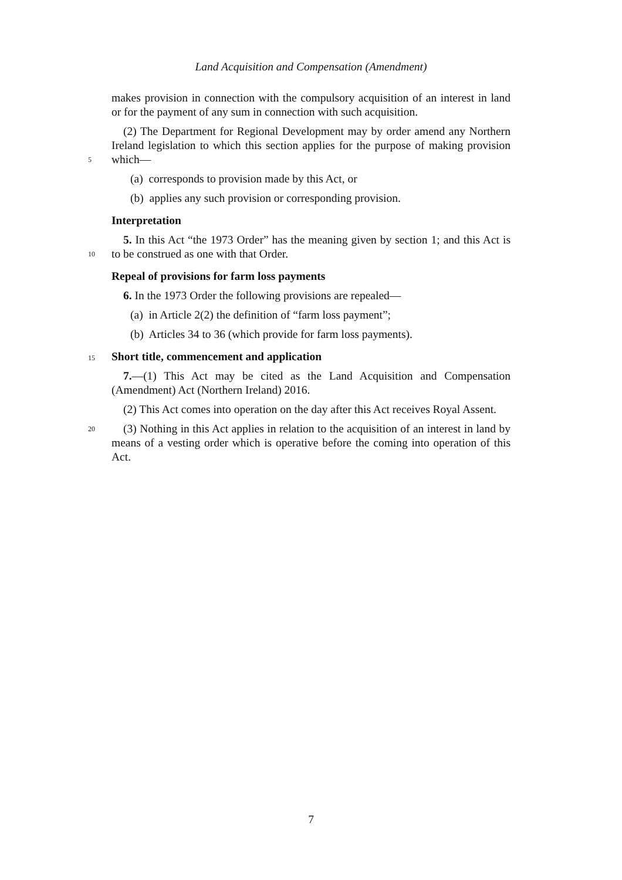Land Acquisition and Compensation (Amendment)
makes provision in connection with the compulsory acquisition of an interest in land or for the payment of any sum in connection with such acquisition.
(2) The Department for Regional Development may by order amend any Northern Ireland legislation to which this section applies for the purpose of
5
making provision which—
(a) corresponds to provision made by this Act, or
(b) applies any such provision or corresponding provision.
Interpretation
5. In this Act “the 1973 Order” has the meaning given by section 1; and this Act
10
is to be construed as one with that Order.
Repeal of provisions for farm loss payments
6. In the 1973 Order the following provisions are repealed—
(a) in Article 2(2) the definition of “farm loss payment”;
(b) Articles 34 to 36 (which provide for farm loss payments).
15 Short title, commencement and application
7.—(1) This Act may be cited as the Land Acquisition and Compensation (Amendment) Act (Northern Ireland) 2016.
(2) This Act comes into operation on the day after this Act receives Royal Assent.
20 (3) Nothing in this Act applies in relation to the acquisition of an interest in land by means of a vesting order which is operative before the coming into operation of this Act.
7